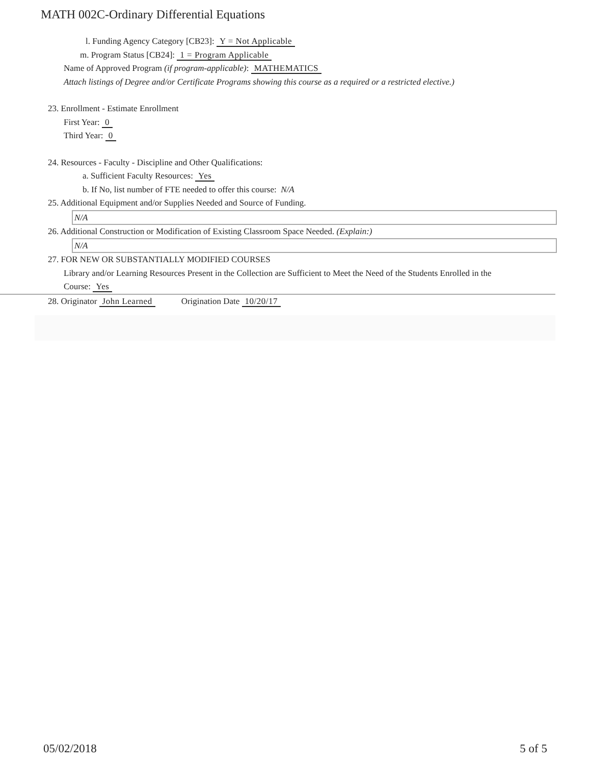MATH 002C-Ordinary Differential Equations
l. Funding Agency Category [CB23]: Y = Not Applicable
m. Program Status [CB24]: 1 = Program Applicable
Name of Approved Program (if program-applicable): MATHEMATICS
Attach listings of Degree and/or Certificate Programs showing this course as a required or a restricted elective.)
23. Enrollment - Estimate Enrollment
First Year: 0
Third Year: 0
24. Resources - Faculty - Discipline and Other Qualifications:
a. Sufficient Faculty Resources: Yes
b. If No, list number of FTE needed to offer this course: N/A
25. Additional Equipment and/or Supplies Needed and Source of Funding.
N/A
26. Additional Construction or Modification of Existing Classroom Space Needed. (Explain:)
N/A
27. FOR NEW OR SUBSTANTIALLY MODIFIED COURSES
Library and/or Learning Resources Present in the Collection are Sufficient to Meet the Need of the Students Enrolled in the
Course: Yes
28. Originator John Learned Origination Date 10/20/17
05/02/2018 5 of 5